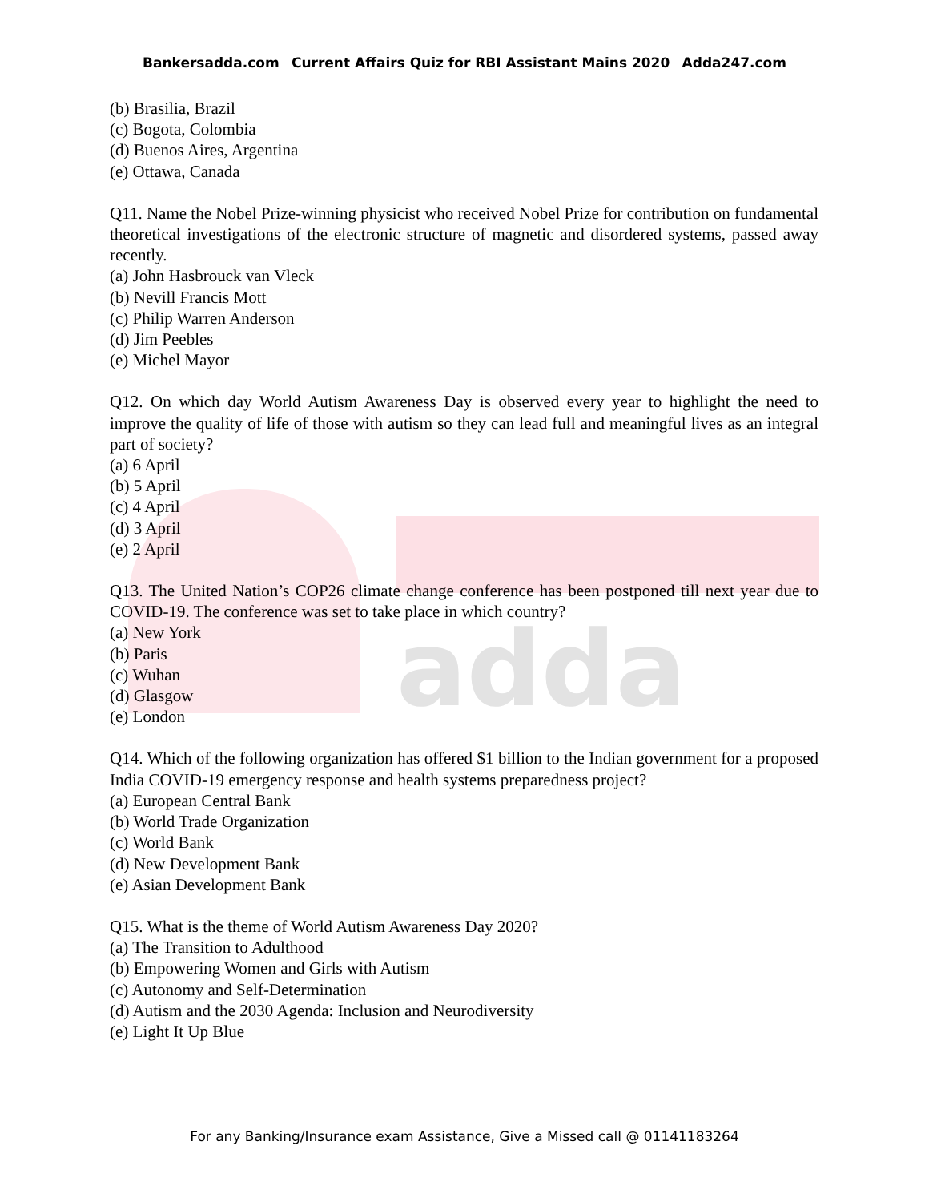adda
Bankersadda.com Current Affairs Quiz for RBI Assistant Mains 2020 Adda247.com
(b) Brasilia, Brazil
(c) Bogota, Colombia
(d) Buenos Aires, Argentina
(e) Ottawa, Canada
Q11. Name the Nobel Prize-winning physicist who received Nobel Prize for contribution on fundamental theoretical investigations of the electronic structure of magnetic and disordered systems, passed away recently.
(a) John Hasbrouck van Vleck
(b) Nevill Francis Mott
(c) Philip Warren Anderson
(d) Jim Peebles
(e) Michel Mayor
Q12. On which day World Autism Awareness Day is observed every year to highlight the need to improve the quality of life of those with autism so they can lead full and meaningful lives as an integral part of society?
(a) 6 April
(b) 5 April
(c) 4 April
(d) 3 April
(e) 2 April
Q13. The United Nation’s COP26 climate change conference has been postponed till next year due to COVID-19. The conference was set to take place in which country?
(a) New York
(b) Paris
(c) Wuhan
(d) Glasgow
(e) London
Q14. Which of the following organization has offered $1 billion to the Indian government for a proposed India COVID-19 emergency response and health systems preparedness project?
(a) European Central Bank
(b) World Trade Organization
(c) World Bank
(d) New Development Bank
(e) Asian Development Bank
Q15. What is the theme of World Autism Awareness Day 2020?
(a) The Transition to Adulthood
(b) Empowering Women and Girls with Autism
(c) Autonomy and Self-Determination
(d) Autism and the 2030 Agenda: Inclusion and Neurodiversity
(e) Light It Up Blue
For any Banking/Insurance exam Assistance, Give a Missed call @ 01141183264